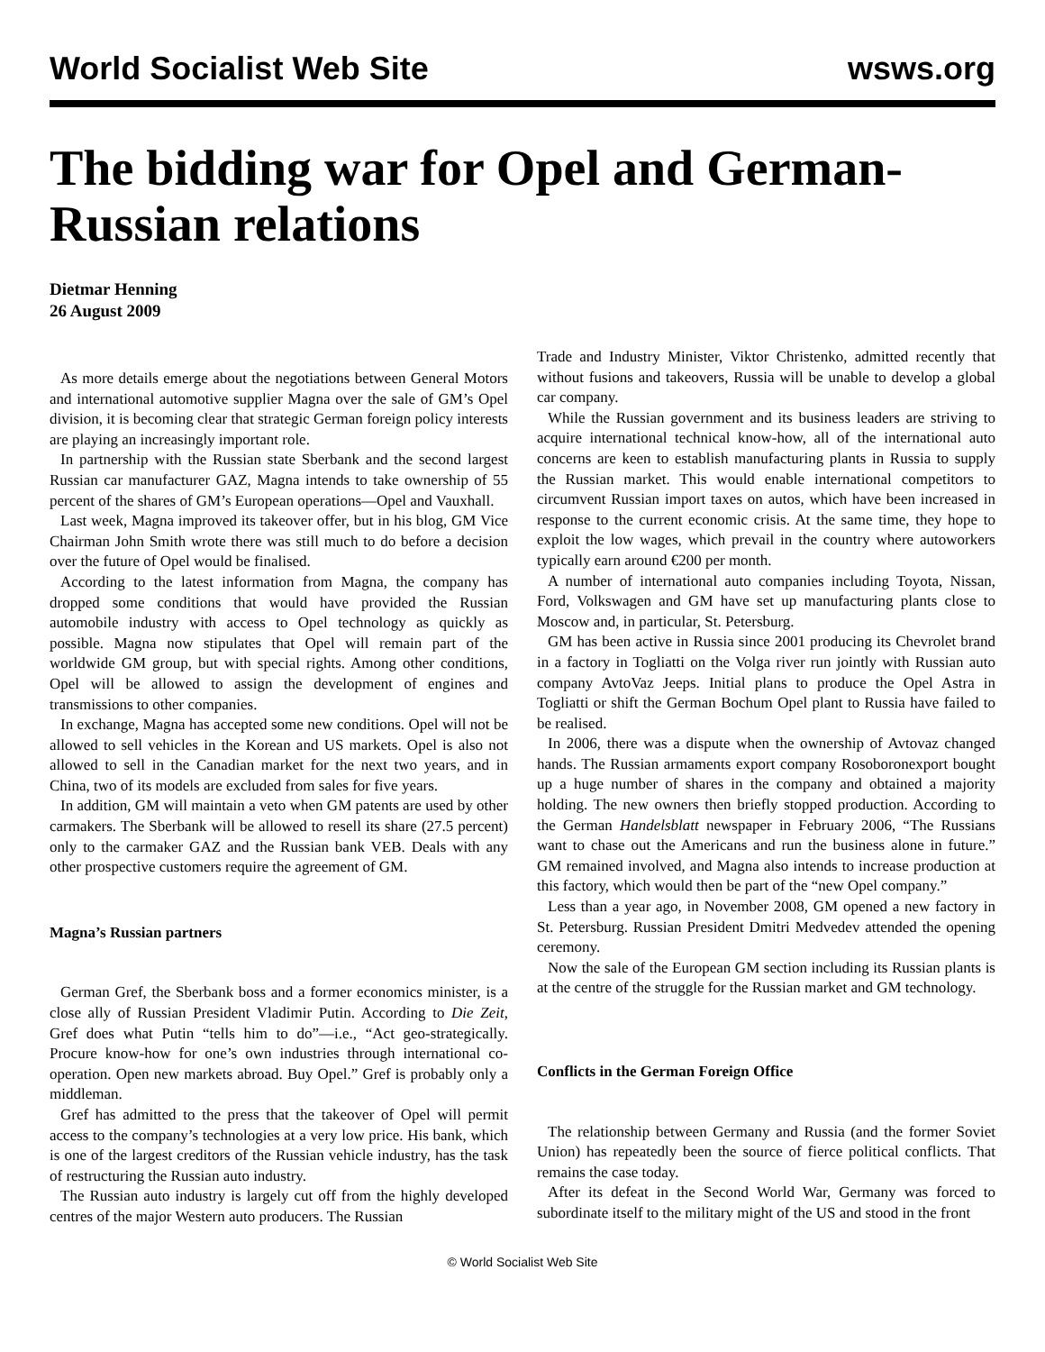World Socialist Web Site wsws.org
The bidding war for Opel and German-Russian relations
Dietmar Henning
26 August 2009
As more details emerge about the negotiations between General Motors and international automotive supplier Magna over the sale of GM’s Opel division, it is becoming clear that strategic German foreign policy interests are playing an increasingly important role.
In partnership with the Russian state Sberbank and the second largest Russian car manufacturer GAZ, Magna intends to take ownership of 55 percent of the shares of GM’s European operations—Opel and Vauxhall.
Last week, Magna improved its takeover offer, but in his blog, GM Vice Chairman John Smith wrote there was still much to do before a decision over the future of Opel would be finalised.
According to the latest information from Magna, the company has dropped some conditions that would have provided the Russian automobile industry with access to Opel technology as quickly as possible. Magna now stipulates that Opel will remain part of the worldwide GM group, but with special rights. Among other conditions, Opel will be allowed to assign the development of engines and transmissions to other companies.
In exchange, Magna has accepted some new conditions. Opel will not be allowed to sell vehicles in the Korean and US markets. Opel is also not allowed to sell in the Canadian market for the next two years, and in China, two of its models are excluded from sales for five years.
In addition, GM will maintain a veto when GM patents are used by other carmakers. The Sberbank will be allowed to resell its share (27.5 percent) only to the carmaker GAZ and the Russian bank VEB. Deals with any other prospective customers require the agreement of GM.
Magna’s Russian partners
German Gref, the Sberbank boss and a former economics minister, is a close ally of Russian President Vladimir Putin. According to Die Zeit, Gref does what Putin “tells him to do”—i.e., “Act geo-strategically. Procure know-how for one’s own industries through international co-operation. Open new markets abroad. Buy Opel.” Gref is probably only a middleman.
Gref has admitted to the press that the takeover of Opel will permit access to the company’s technologies at a very low price. His bank, which is one of the largest creditors of the Russian vehicle industry, has the task of restructuring the Russian auto industry.
The Russian auto industry is largely cut off from the highly developed centres of the major Western auto producers. The Russian
Trade and Industry Minister, Viktor Christenko, admitted recently that without fusions and takeovers, Russia will be unable to develop a global car company.
While the Russian government and its business leaders are striving to acquire international technical know-how, all of the international auto concerns are keen to establish manufacturing plants in Russia to supply the Russian market. This would enable international competitors to circumvent Russian import taxes on autos, which have been increased in response to the current economic crisis. At the same time, they hope to exploit the low wages, which prevail in the country where autoworkers typically earn around €200 per month.
A number of international auto companies including Toyota, Nissan, Ford, Volkswagen and GM have set up manufacturing plants close to Moscow and, in particular, St. Petersburg.
GM has been active in Russia since 2001 producing its Chevrolet brand in a factory in Togliatti on the Volga river run jointly with Russian auto company AvtoVaz Jeeps. Initial plans to produce the Opel Astra in Togliatti or shift the German Bochum Opel plant to Russia have failed to be realised.
In 2006, there was a dispute when the ownership of Avtovaz changed hands. The Russian armaments export company Rosoboronexport bought up a huge number of shares in the company and obtained a majority holding. The new owners then briefly stopped production. According to the German Handelsblatt newspaper in February 2006, “The Russians want to chase out the Americans and run the business alone in future.” GM remained involved, and Magna also intends to increase production at this factory, which would then be part of the “new Opel company.”
Less than a year ago, in November 2008, GM opened a new factory in St. Petersburg. Russian President Dmitri Medvedev attended the opening ceremony.
Now the sale of the European GM section including its Russian plants is at the centre of the struggle for the Russian market and GM technology.
Conflicts in the German Foreign Office
The relationship between Germany and Russia (and the former Soviet Union) has repeatedly been the source of fierce political conflicts. That remains the case today.
After its defeat in the Second World War, Germany was forced to subordinate itself to the military might of the US and stood in the front
© World Socialist Web Site